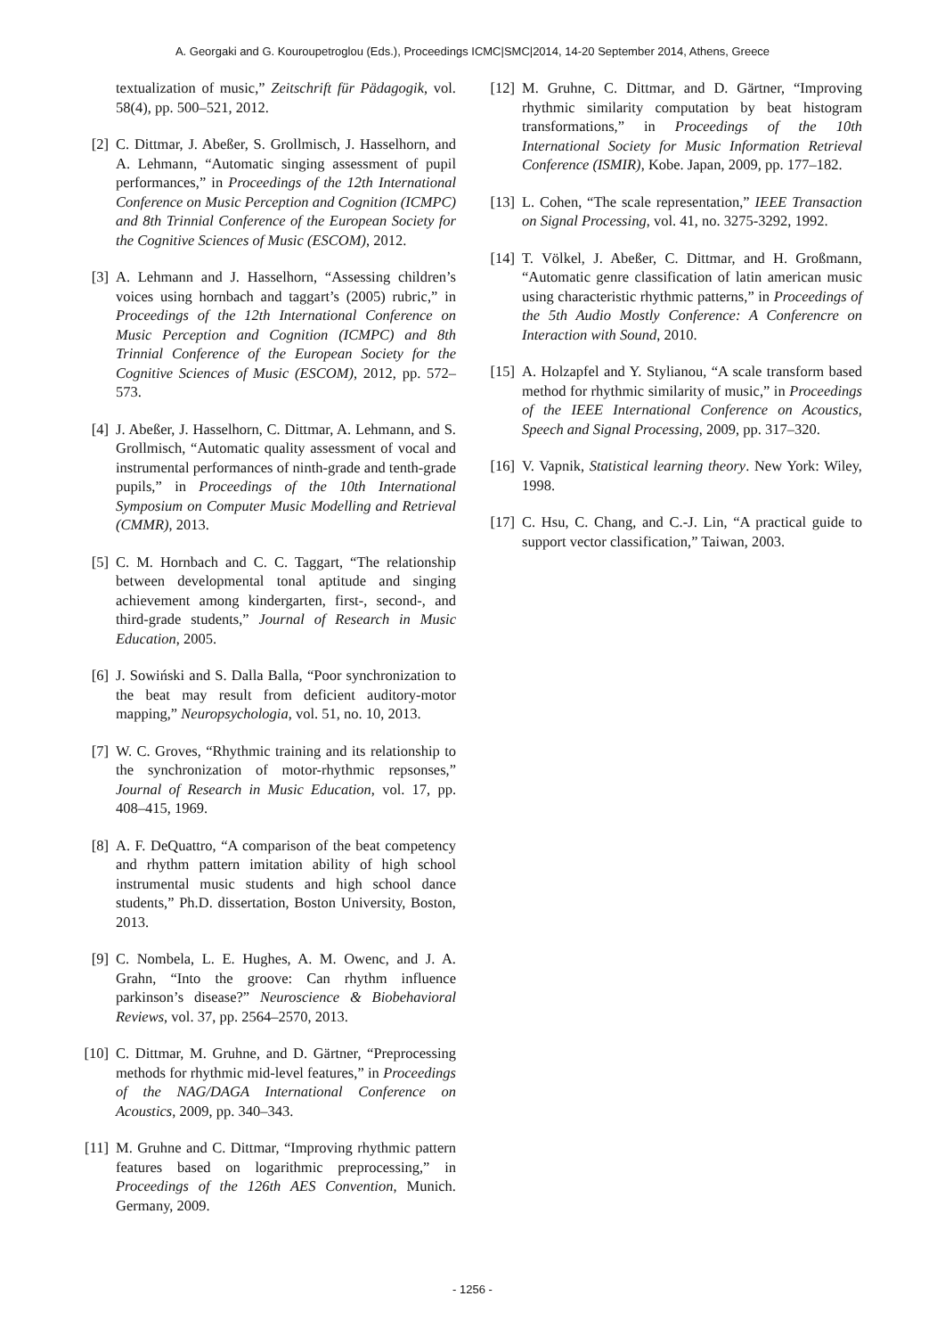A. Georgaki and G. Kouroupetroglou (Eds.), Proceedings ICMC|SMC|2014, 14-20 September 2014, Athens, Greece
textualization of music,” Zeitschrift für Pädagogik, vol. 58(4), pp. 500–521, 2012.
[2] C. Dittmar, J. Abeßer, S. Grollmisch, J. Hasselhorn, and A. Lehmann, “Automatic singing assessment of pupil performances,” in Proceedings of the 12th International Conference on Music Perception and Cognition (ICMPC) and 8th Trinnial Conference of the European Society for the Cognitive Sciences of Music (ESCOM), 2012.
[3] A. Lehmann and J. Hasselhorn, “Assessing children’s voices using hornbach and taggart’s (2005) rubric,” in Proceedings of the 12th International Conference on Music Perception and Cognition (ICMPC) and 8th Trinnial Conference of the European Society for the Cognitive Sciences of Music (ESCOM), 2012, pp. 572–573.
[4] J. Abeßer, J. Hasselhorn, C. Dittmar, A. Lehmann, and S. Grollmisch, “Automatic quality assessment of vocal and instrumental performances of ninth-grade and tenth-grade pupils,” in Proceedings of the 10th International Symposium on Computer Music Modelling and Retrieval (CMMR), 2013.
[5] C. M. Hornbach and C. C. Taggart, “The relationship between developmental tonal aptitude and singing achievement among kindergarten, first-, second-, and third-grade students,” Journal of Research in Music Education, 2005.
[6] J. Sowiński and S. Dalla Balla, “Poor synchronization to the beat may result from deficient auditory-motor mapping,” Neuropsychologia, vol. 51, no. 10, 2013.
[7] W. C. Groves, “Rhythmic training and its relationship to the synchronization of motor-rhythmic repsonses,” Journal of Research in Music Education, vol. 17, pp. 408–415, 1969.
[8] A. F. DeQuattro, “A comparison of the beat competency and rhythm pattern imitation ability of high school instrumental music students and high school dance students,” Ph.D. dissertation, Boston University, Boston, 2013.
[9] C. Nombela, L. E. Hughes, A. M. Owenc, and J. A. Grahn, “Into the groove: Can rhythm influence parkinson’s disease?” Neuroscience & Biobehavioral Reviews, vol. 37, pp. 2564–2570, 2013.
[10] C. Dittmar, M. Gruhne, and D. Gärtner, “Preprocessing methods for rhythmic mid-level features,” in Proceedings of the NAG/DAGA International Conference on Acoustics, 2009, pp. 340–343.
[11] M. Gruhne and C. Dittmar, “Improving rhythmic pattern features based on logarithmic preprocessing,” in Proceedings of the 126th AES Convention, Munich. Germany, 2009.
[12] M. Gruhne, C. Dittmar, and D. Gärtner, “Improving rhythmic similarity computation by beat histogram transformations,” in Proceedings of the 10th International Society for Music Information Retrieval Conference (ISMIR), Kobe. Japan, 2009, pp. 177–182.
[13] L. Cohen, “The scale representation,” IEEE Transaction on Signal Processing, vol. 41, no. 3275-3292, 1992.
[14] T. Völkel, J. Abeßer, C. Dittmar, and H. Großmann, “Automatic genre classification of latin american music using characteristic rhythmic patterns,” in Proceedings of the 5th Audio Mostly Conference: A Conferencre on Interaction with Sound, 2010.
[15] A. Holzapfel and Y. Stylianou, “A scale transform based method for rhythmic similarity of music,” in Proceedings of the IEEE International Conference on Acoustics, Speech and Signal Processing, 2009, pp. 317–320.
[16] V. Vapnik, Statistical learning theory. New York: Wiley, 1998.
[17] C. Hsu, C. Chang, and C.-J. Lin, “A practical guide to support vector classification,” Taiwan, 2003.
- 1256 -